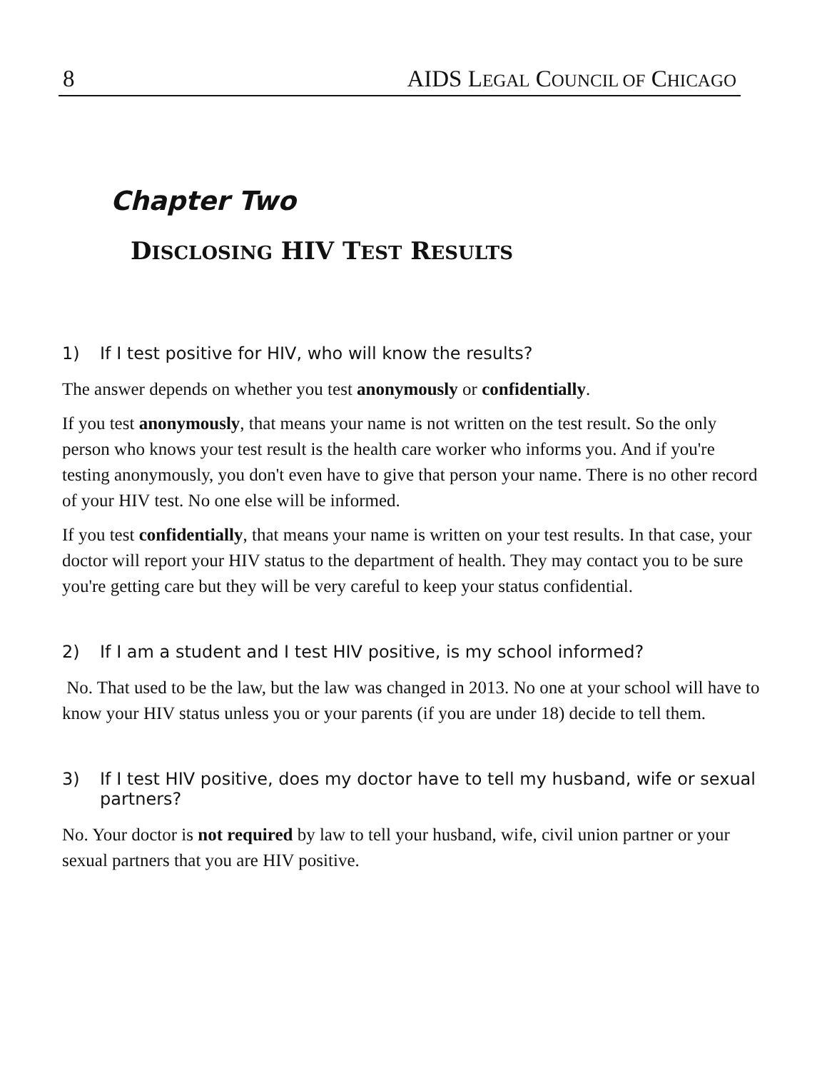8 AIDS LEGAL COUNCIL OF CHICAGO
Chapter Two
DISCLOSING HIV TEST RESULTS
1) If I test positive for HIV, who will know the results?
The answer depends on whether you test anonymously or confidentially.
If you test anonymously, that means your name is not written on the test result. So the only person who knows your test result is the health care worker who informs you. And if you're testing anonymously, you don't even have to give that person your name. There is no other record of your HIV test. No one else will be informed.
If you test confidentially, that means your name is written on your test results. In that case, your doctor will report your HIV status to the department of health. They may contact you to be sure you're getting care but they will be very careful to keep your status confidential.
2) If I am a student and I test HIV positive, is my school informed?
No. That used to be the law, but the law was changed in 2013. No one at your school will have to know your HIV status unless you or your parents (if you are under 18) decide to tell them.
3) If I test HIV positive, does my doctor have to tell my husband, wife or sexual partners?
No. Your doctor is not required by law to tell your husband, wife, civil union partner or your sexual partners that you are HIV positive.